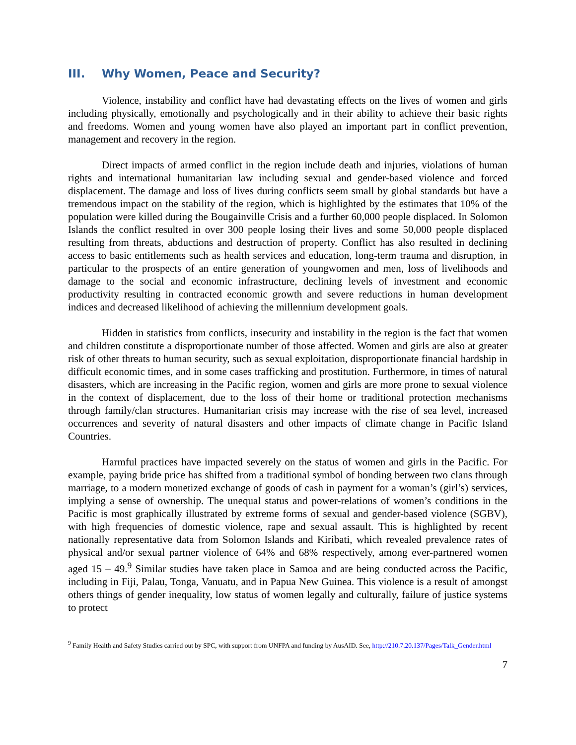III. Why Women, Peace and Security?
Violence, instability and conflict have had devastating effects on the lives of women and girls including physically, emotionally and psychologically and in their ability to achieve their basic rights and freedoms. Women and young women have also played an important part in conflict prevention, management and recovery in the region.
Direct impacts of armed conflict in the region include death and injuries, violations of human rights and international humanitarian law including sexual and gender-based violence and forced displacement. The damage and loss of lives during conflicts seem small by global standards but have a tremendous impact on the stability of the region, which is highlighted by the estimates that 10% of the population were killed during the Bougainville Crisis and a further 60,000 people displaced. In Solomon Islands the conflict resulted in over 300 people losing their lives and some 50,000 people displaced resulting from threats, abductions and destruction of property. Conflict has also resulted in declining access to basic entitlements such as health services and education, long-term trauma and disruption, in particular to the prospects of an entire generation of youngwomen and men, loss of livelihoods and damage to the social and economic infrastructure, declining levels of investment and economic productivity resulting in contracted economic growth and severe reductions in human development indices and decreased likelihood of achieving the millennium development goals.
Hidden in statistics from conflicts, insecurity and instability in the region is the fact that women and children constitute a disproportionate number of those affected. Women and girls are also at greater risk of other threats to human security, such as sexual exploitation, disproportionate financial hardship in difficult economic times, and in some cases trafficking and prostitution. Furthermore, in times of natural disasters, which are increasing in the Pacific region, women and girls are more prone to sexual violence in the context of displacement, due to the loss of their home or traditional protection mechanisms through family/clan structures. Humanitarian crisis may increase with the rise of sea level, increased occurrences and severity of natural disasters and other impacts of climate change in Pacific Island Countries.
Harmful practices have impacted severely on the status of women and girls in the Pacific. For example, paying bride price has shifted from a traditional symbol of bonding between two clans through marriage, to a modern monetized exchange of goods of cash in payment for a woman’s (girl’s) services, implying a sense of ownership. The unequal status and power-relations of women’s conditions in the Pacific is most graphically illustrated by extreme forms of sexual and gender-based violence (SGBV), with high frequencies of domestic violence, rape and sexual assault. This is highlighted by recent nationally representative data from Solomon Islands and Kiribati, which revealed prevalence rates of physical and/or sexual partner violence of 64% and 68% respectively, among ever-partnered women aged 15 – 49.<sup>9</sup> Similar studies have taken place in Samoa and are being conducted across the Pacific, including in Fiji, Palau, Tonga, Vanuatu, and in Papua New Guinea. This violence is a result of amongst others things of gender inequality, low status of women legally and culturally, failure of justice systems to protect
<sup>9</sup> Family Health and Safety Studies carried out by SPC, with support from UNFPA and funding by AusAID. See, http://210.7.20.137/Pages/Talk_Gender.html
7